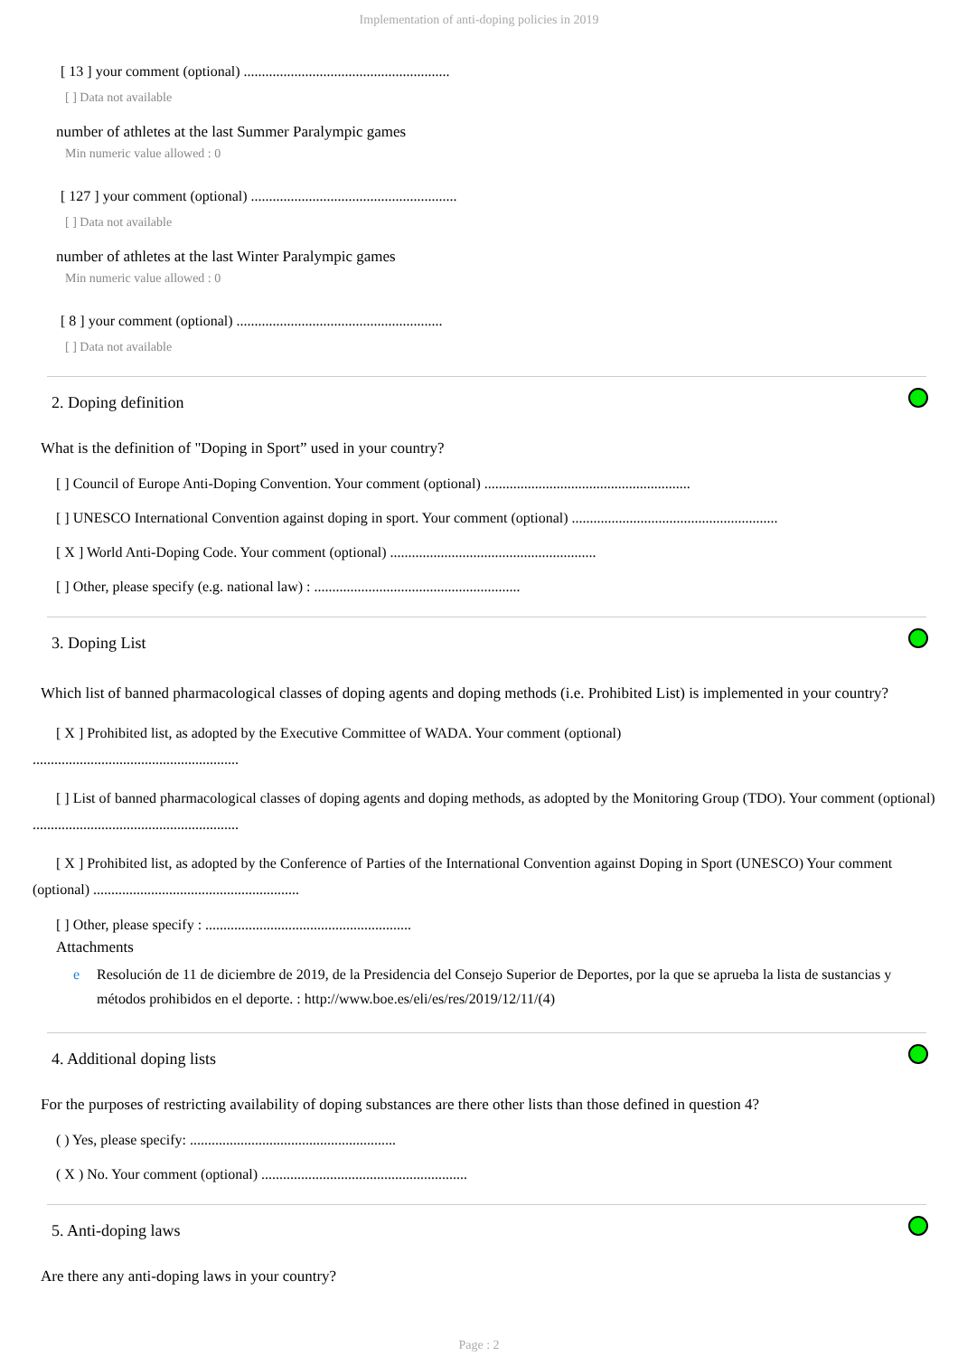Implementation of anti-doping policies in 2019
[ 13 ] your comment (optional) .........................................................
[ ] Data not available
number of athletes at the last Summer Paralympic games
Min numeric value allowed : 0
[ 127 ] your comment (optional) .........................................................
[ ] Data not available
number of athletes at the last Winter Paralympic games
Min numeric value allowed : 0
[ 8 ] your comment (optional) .........................................................
[ ] Data not available
2. Doping definition
What is the definition of "Doping in Sport” used in your country?
[ ] Council of Europe Anti-Doping Convention. Your comment (optional) .........................................................
[ ] UNESCO International Convention against doping in sport. Your comment (optional) .........................................................
[ X ] World Anti-Doping Code. Your comment (optional) .........................................................
[ ] Other, please specify (e.g. national law) : .........................................................
3. Doping List
Which list of banned pharmacological classes of doping agents and doping methods (i.e. Prohibited List) is implemented in your country?
[ X ] Prohibited list, as adopted by the Executive Committee of WADA. Your comment (optional)
.........................................................
[ ] List of banned pharmacological classes of doping agents and doping methods, as adopted by the Monitoring Group (TDO). Your comment (optional) .........................................................
[ X ] Prohibited list, as adopted by the Conference of Parties of the International Convention against Doping in Sport (UNESCO) Your comment (optional) .........................................................
[ ] Other, please specify : .........................................................
Attachments
e Resolución de 11 de diciembre de 2019, de la Presidencia del Consejo Superior de Deportes, por la que se aprueba la lista de sustancias y métodos prohibidos en el deporte. : http://www.boe.es/eli/es/res/2019/12/11/(4)
4. Additional doping lists
For the purposes of restricting availability of doping substances are there other lists than those defined in question 4?
( ) Yes, please specify: .........................................................
( X ) No. Your comment (optional) .........................................................
5. Anti-doping laws
Are there any anti-doping laws in your country?
Page : 2